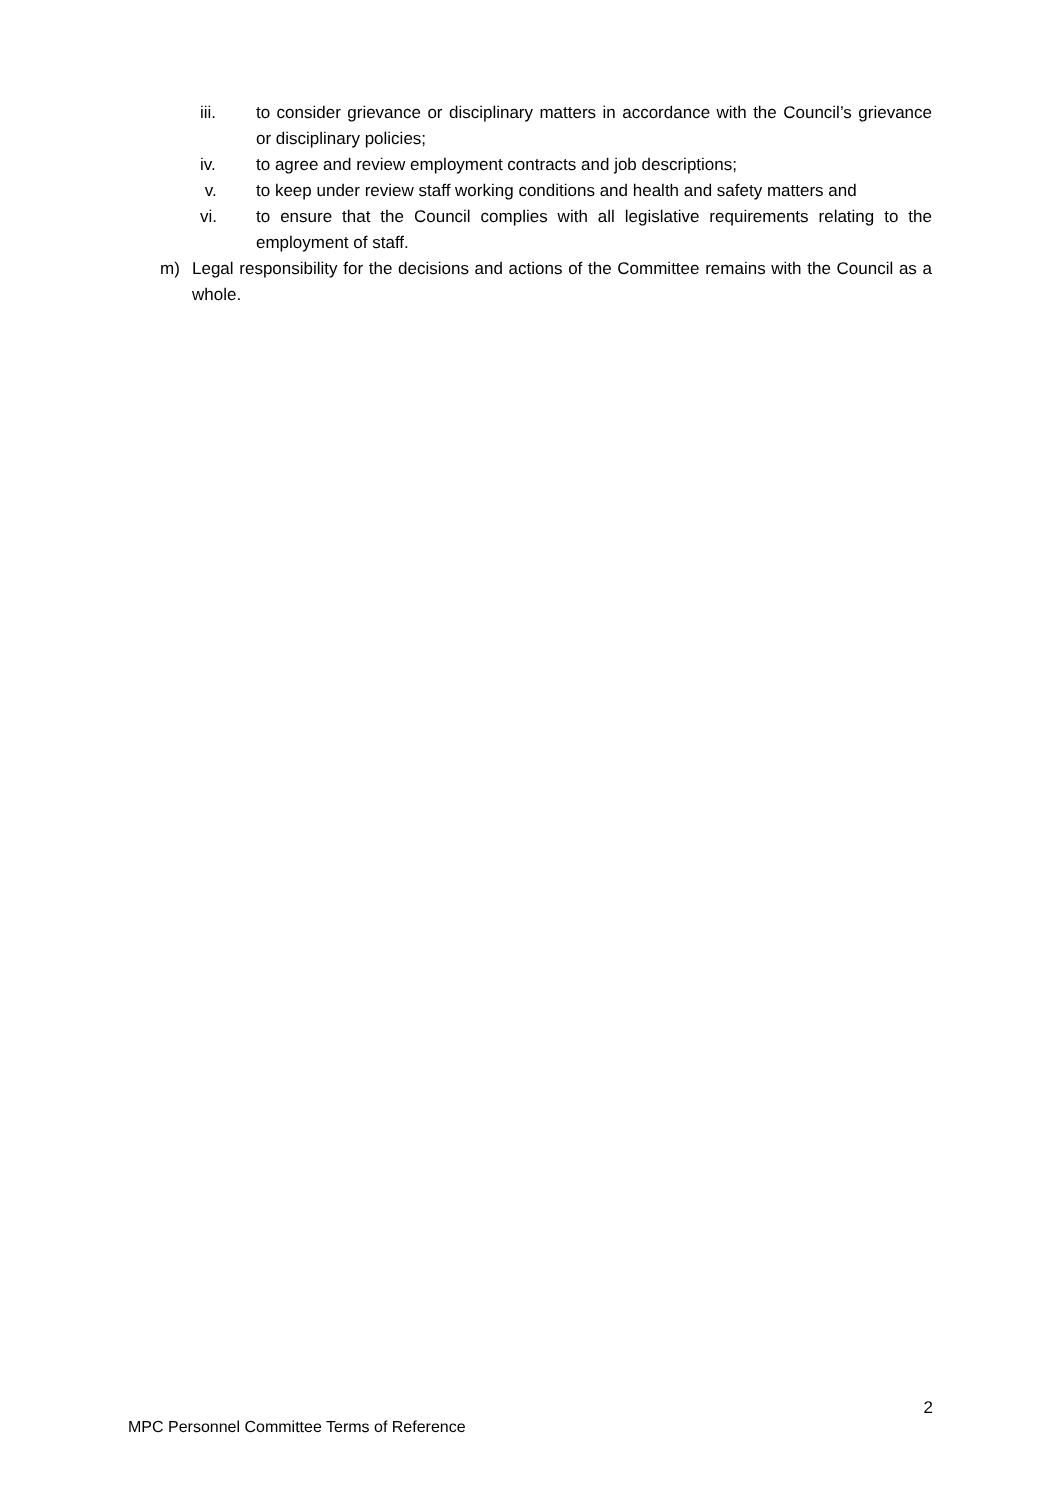iii. to consider grievance or disciplinary matters in accordance with the Council’s grievance or disciplinary policies;
iv. to agree and review employment contracts and job descriptions;
v. to keep under review staff working conditions and health and safety matters and
vi. to ensure that the Council complies with all legislative requirements relating to the employment of staff.
m) Legal responsibility for the decisions and actions of the Committee remains with the Council as a whole.
2
MPC Personnel Committee Terms of Reference